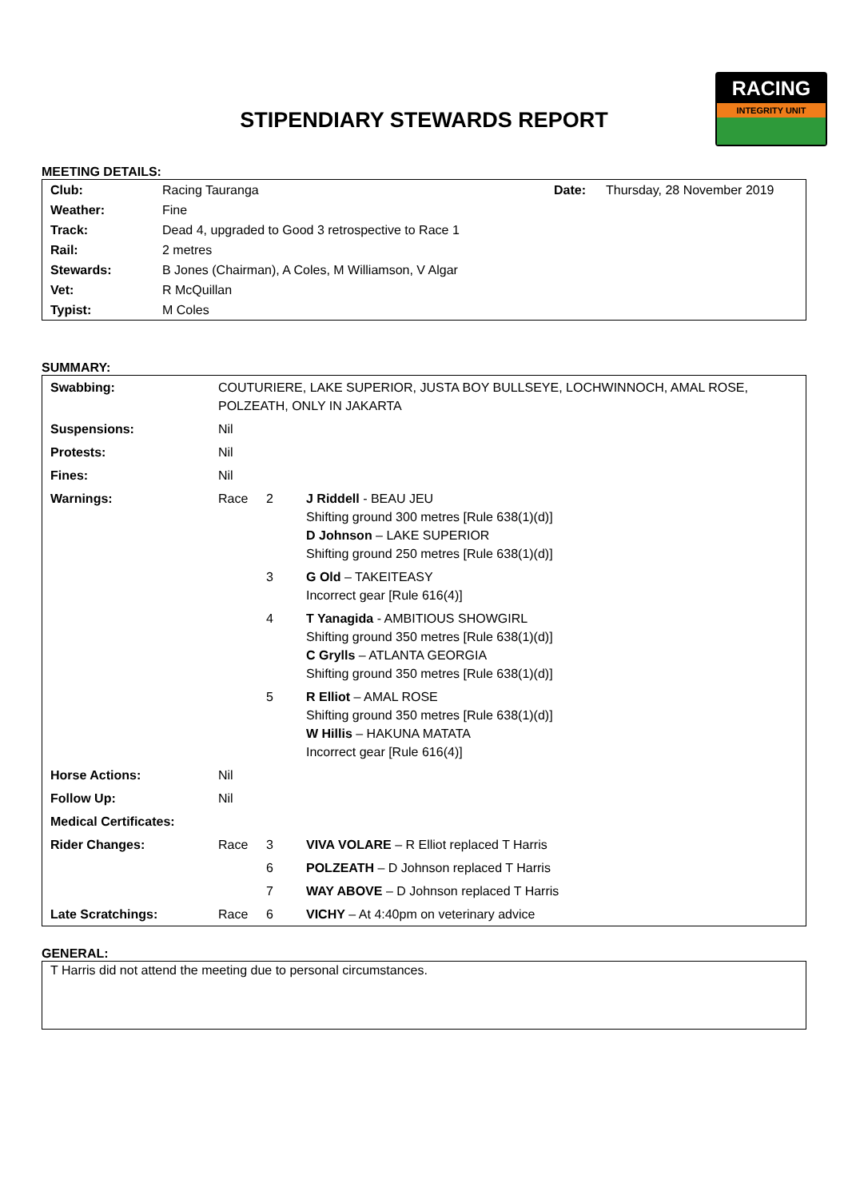RACING
INTEGRITY UNIT
STIPENDIARY STEWARDS REPORT
MEETING DETAILS:
| Club: | Racing Tauranga | Date: | Thursday, 28 November 2019 |
| Weather: | Fine | | |
| Track: | Dead 4, upgraded to Good 3 retrospective to Race 1 | | |
| Rail: | 2 metres | | |
| Stewards: | B Jones (Chairman), A Coles, M Williamson, V Algar | | |
| Vet: | R McQuillan | | |
| Typist: | M Coles | | |
SUMMARY:
| Swabbing: | COUTURIERE, LAKE SUPERIOR, JUSTA BOY BULLSEYE, LOCHWINNOCH, AMAL ROSE, POLZEATH, ONLY IN JAKARTA | | |
| Suspensions: | Nil | | |
| Protests: | Nil | | |
| Fines: | Nil | | |
| Warnings: | Race | 2 | J Riddell - BEAU JEU Shifting ground 300 metres [Rule 638(1)(d)] D Johnson – LAKE SUPERIOR Shifting ground 250 metres [Rule 638(1)(d)] |
| | | 3 | G Old – TAKEITEASY Incorrect gear [Rule 616(4)] |
| | | 4 | T Yanagida - AMBITIOUS SHOWGIRL Shifting ground 350 metres [Rule 638(1)(d)] C Grylls – ATLANTA GEORGIA Shifting ground 350 metres [Rule 638(1)(d)] |
| | | 5 | R Elliot – AMAL ROSE Shifting ground 350 metres [Rule 638(1)(d)] W Hillis – HAKUNA MATATA Incorrect gear [Rule 616(4)] |
| Horse Actions: | Nil | | |
| Follow Up: | Nil | | |
| Medical Certificates: | | | |
| Rider Changes: | Race | 3 | VIVA VOLARE – R Elliot replaced T Harris |
| | | 6 | POLZEATH – D Johnson replaced T Harris |
| | | 7 | WAY ABOVE – D Johnson replaced T Harris |
| Late Scratchings: | Race | 6 | VICHY – At 4:40pm on veterinary advice |
GENERAL:
T Harris did not attend the meeting due to personal circumstances.